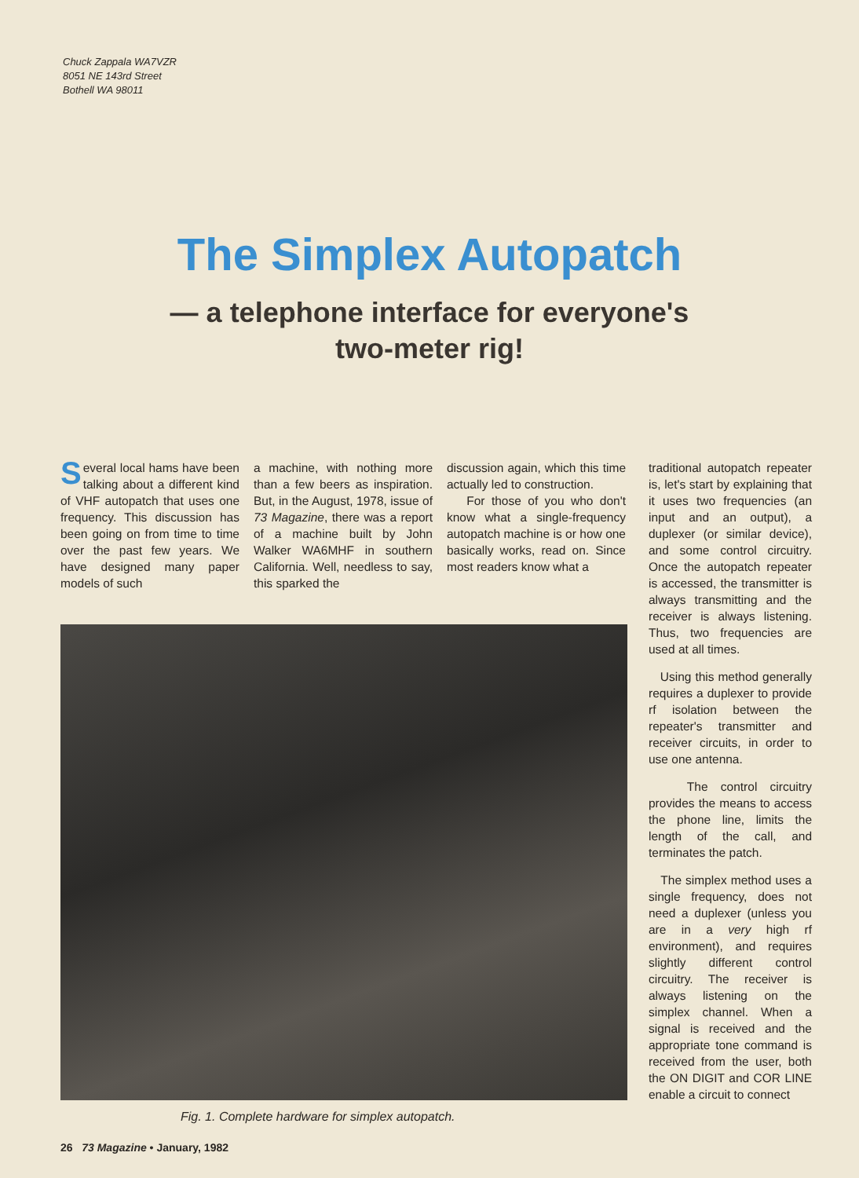Chuck Zappala WA7VZR
8051 NE 143rd Street
Bothell WA 98011
The Simplex Autopatch
— a telephone interface for everyone's
two-meter rig!
Several local hams have been talking about a different kind of VHF autopatch that uses one frequency. This discussion has been going on from time to time over the past few years. We have designed many paper models of such
a machine, with nothing more than a few beers as inspiration. But, in the August, 1978, issue of 73 Magazine, there was a report of a machine built by John Walker WA6MHF in southern California. Well, needless to say, this sparked the
discussion again, which this time actually led to construction.
For those of you who don't know what a single-frequency autopatch machine is or how one basically works, read on. Since most readers know what a
traditional autopatch repeater is, let's start by explaining that it uses two frequencies (an input and an output), a duplexer (or similar device), and some control circuitry. Once the autopatch repeater is accessed, the transmitter is always transmitting and the receiver is always listening. Thus, two frequencies are used at all times.
Using this method generally requires a duplexer to provide rf isolation between the repeater's transmitter and receiver circuits, in order to use one antenna.
The control circuitry provides the means to access the phone line, limits the length of the call, and terminates the patch.
The simplex method uses a single frequency, does not need a duplexer (unless you are in a very high rf environment), and requires slightly different control circuitry. The receiver is always listening on the simplex channel. When a signal is received and the appropriate tone command is received from the user, both the ON DIGIT and COR LINE enable a circuit to connect
Fig. 1. Complete hardware for simplex autopatch.
26 73 Magazine • January, 1982